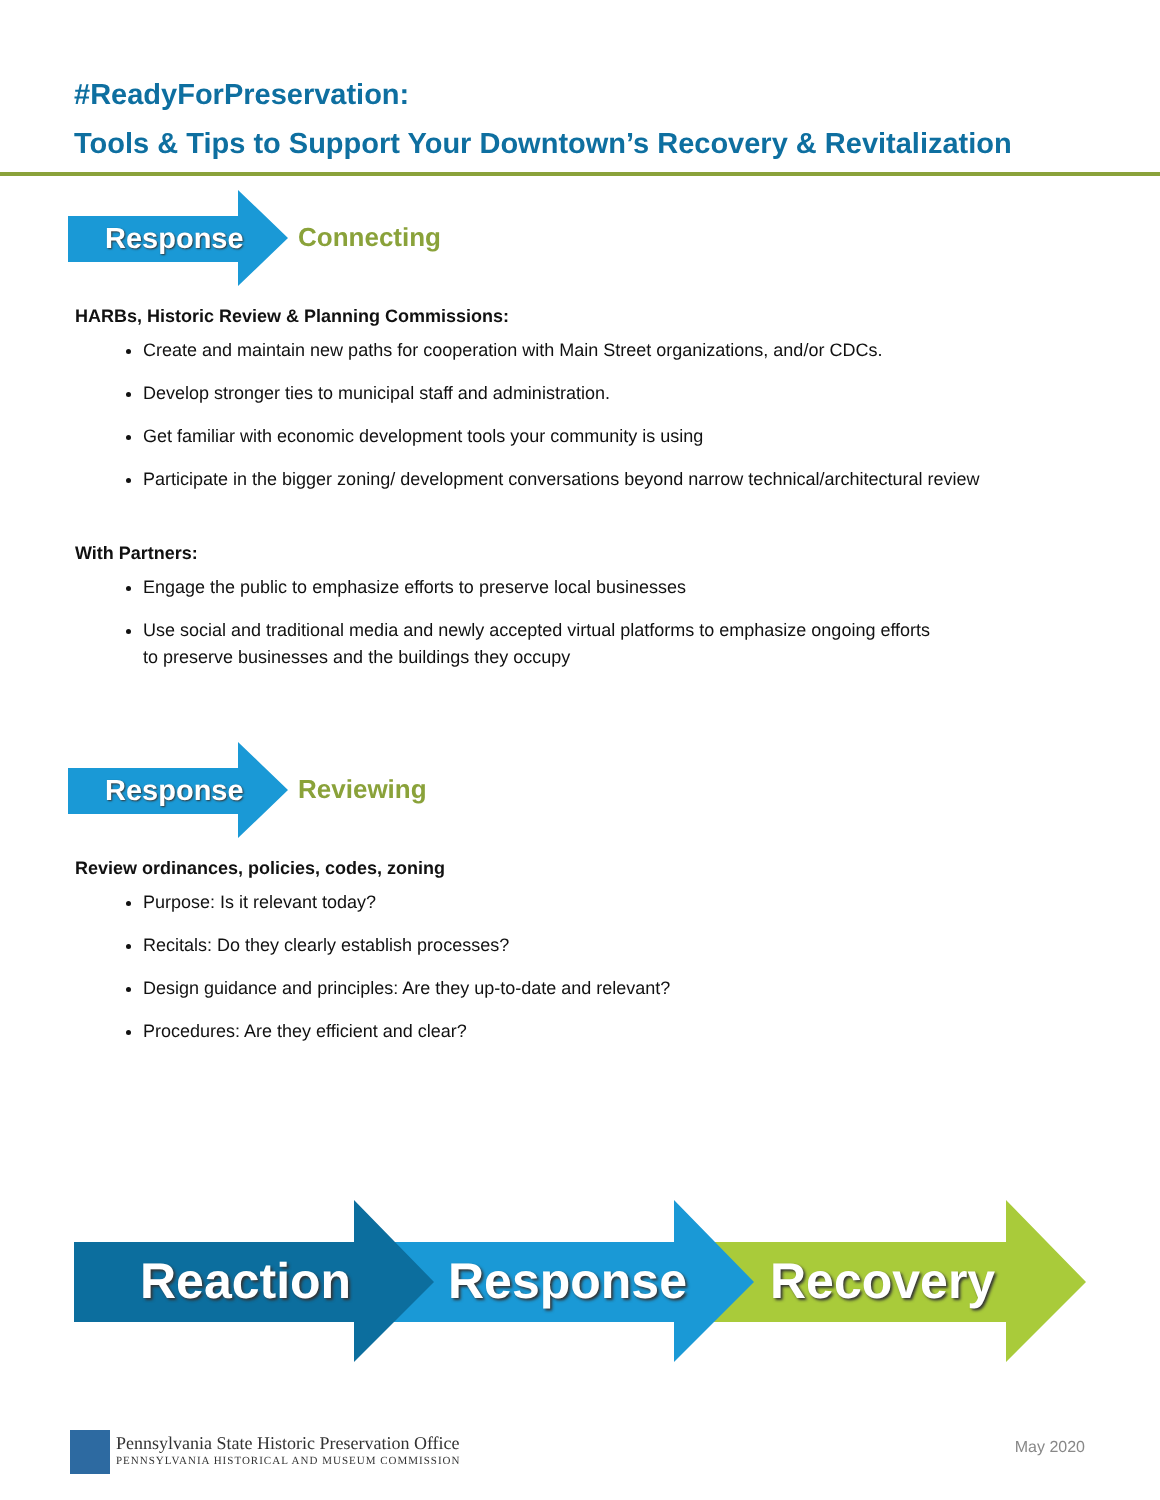#ReadyForPreservation:
Tools & Tips to Support Your Downtown’s Recovery & Revitalization
Response Connecting
HARBs, Historic Review & Planning Commissions:
Create and maintain new paths for cooperation with Main Street organizations, and/or CDCs.
Develop stronger ties to municipal staff and administration.
Get familiar with economic development tools your community is using
Participate in the bigger zoning/ development conversations beyond narrow technical/architectural review
With Partners:
Engage the public to emphasize efforts to preserve local businesses
Use social and traditional media and newly accepted virtual platforms to emphasize ongoing efforts
to preserve businesses and the buildings they occupy
Response Reviewing
Review ordinances, policies, codes, zoning
Purpose: Is it relevant today?
Recitals: Do they clearly establish processes?
Design guidance and principles: Are they up-to-date and relevant?
Procedures: Are they efficient and clear?
Reaction Response Recovery
Pennsylvania State Historic Preservation Office
PENNSYLVANIA HISTORICAL AND MUSEUM COMMISSION
May 2020